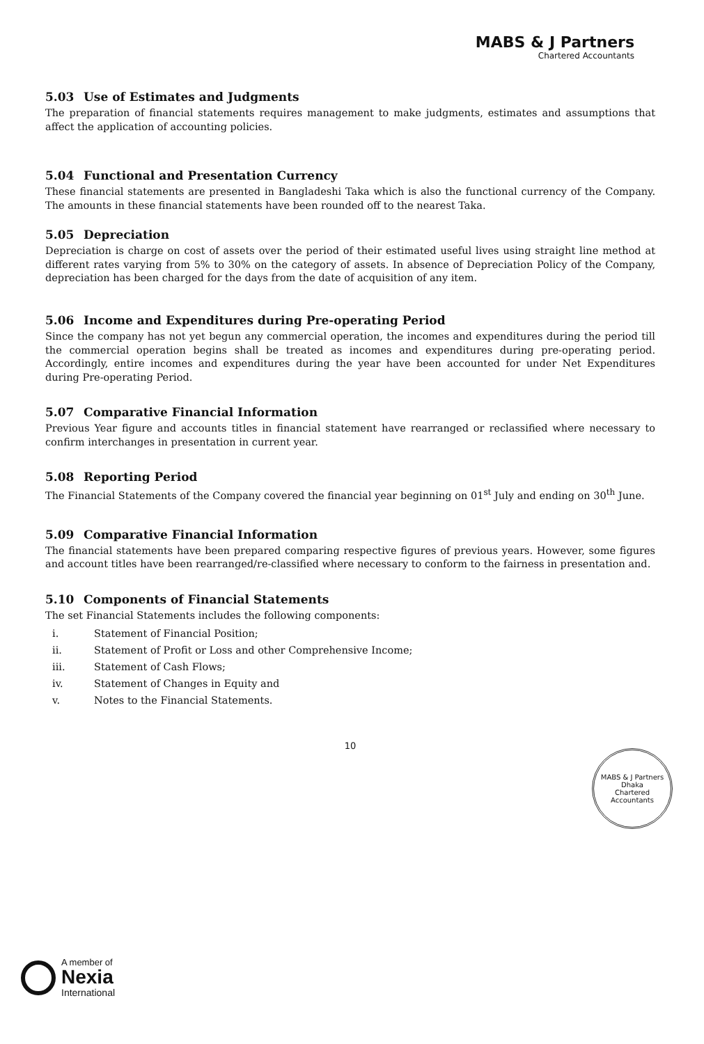MABS & J Partners
Chartered Accountants
5.03 Use of Estimates and Judgments
The preparation of financial statements requires management to make judgments, estimates and assumptions that affect the application of accounting policies.
5.04 Functional and Presentation Currency
These financial statements are presented in Bangladeshi Taka which is also the functional currency of the Company. The amounts in these financial statements have been rounded off to the nearest Taka.
5.05 Depreciation
Depreciation is charge on cost of assets over the period of their estimated useful lives using straight line method at different rates varying from 5% to 30% on the category of assets. In absence of Depreciation Policy of the Company, depreciation has been charged for the days from the date of acquisition of any item.
5.06 Income and Expenditures during Pre-operating Period
Since the company has not yet begun any commercial operation, the incomes and expenditures during the period till the commercial operation begins shall be treated as incomes and expenditures during pre-operating period. Accordingly, entire incomes and expenditures during the year have been accounted for under Net Expenditures during Pre-operating Period.
5.07 Comparative Financial Information
Previous Year figure and accounts titles in financial statement have rearranged or reclassified where necessary to confirm interchanges in presentation in current year.
5.08 Reporting Period
The Financial Statements of the Company covered the financial year beginning on 01<sup>st</sup> July and ending on 30<sup>th</sup> June.
5.09 Comparative Financial Information
The financial statements have been prepared comparing respective figures of previous years. However, some figures and account titles have been rearranged/re-classified where necessary to conform to the fairness in presentation and.
5.10 Components of Financial Statements
The set Financial Statements includes the following components:
i. Statement of Financial Position;
ii. Statement of Profit or Loss and other Comprehensive Income;
iii. Statement of Cash Flows;
iv. Statement of Changes in Equity and
v. Notes to the Financial Statements.
10
MABS & J Partners
Dhaka
Chartered Accountants
A member of
Nexia
International